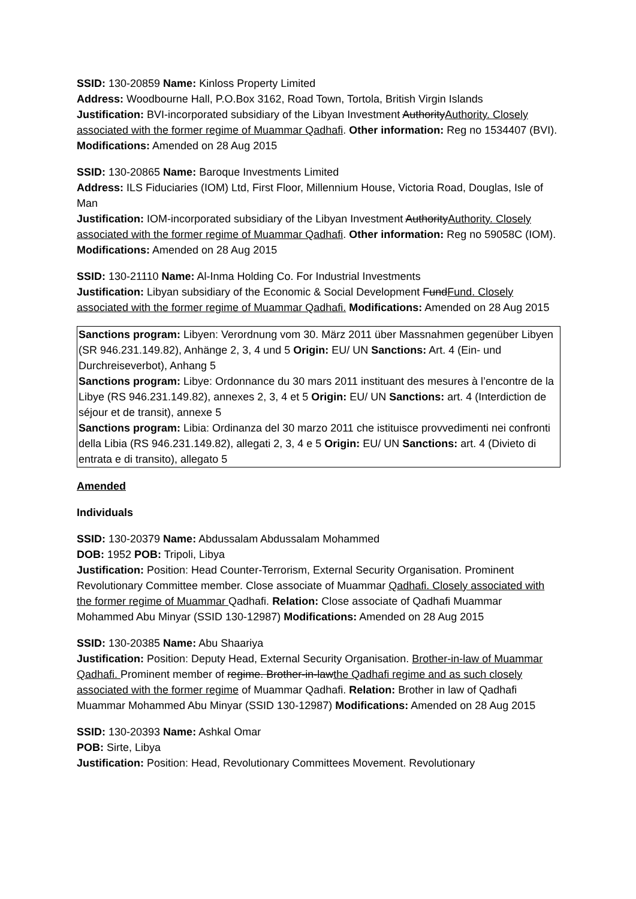SSID: 130-20859 Name: Kinloss Property Limited
Address: Woodbourne Hall, P.O.Box 3162, Road Town, Tortola, British Virgin Islands
Justification: BVI-incorporated subsidiary of the Libyan Investment AuthorityAuthority. Closely associated with the former regime of Muammar Qadhafi. Other information: Reg no 1534407 (BVI). Modifications: Amended on 28 Aug 2015
SSID: 130-20865 Name: Baroque Investments Limited
Address: ILS Fiduciaries (IOM) Ltd, First Floor, Millennium House, Victoria Road, Douglas, Isle of Man
Justification: IOM-incorporated subsidiary of the Libyan Investment AuthorityAuthority. Closely associated with the former regime of Muammar Qadhafi. Other information: Reg no 59058C (IOM). Modifications: Amended on 28 Aug 2015
SSID: 130-21110 Name: Al-Inma Holding Co. For Industrial Investments
Justification: Libyan subsidiary of the Economic & Social Development FundFund. Closely associated with the former regime of Muammar Qadhafi. Modifications: Amended on 28 Aug 2015
Sanctions program: Libyen: Verordnung vom 30. März 2011 über Massnahmen gegenüber Libyen (SR 946.231.149.82), Anhänge 2, 3, 4 und 5 Origin: EU/ UN Sanctions: Art. 4 (Ein- und Durchreiseverbot), Anhang 5
Sanctions program: Libye: Ordonnance du 30 mars 2011 instituant des mesures à l’encontre de la Libye (RS 946.231.149.82), annexes 2, 3, 4 et 5 Origin: EU/ UN Sanctions: art. 4 (Interdiction de séjour et de transit), annexe 5
Sanctions program: Libia: Ordinanza del 30 marzo 2011 che istituisce provvedimenti nei confronti della Libia (RS 946.231.149.82), allegati 2, 3, 4 e 5 Origin: EU/ UN Sanctions: art. 4 (Divieto di entrata e di transito), allegato 5
Amended
Individuals
SSID: 130-20379 Name: Abdussalam Abdussalam Mohammed
DOB: 1952 POB: Tripoli, Libya
Justification: Position: Head Counter-Terrorism, External Security Organisation. Prominent Revolutionary Committee member. Close associate of Muammar Qadhafi. Closely associated with the former regime of Muammar Qadhafi. Relation: Close associate of Qadhafi Muammar Mohammed Abu Minyar (SSID 130-12987) Modifications: Amended on 28 Aug 2015
SSID: 130-20385 Name: Abu Shaariya
Justification: Position: Deputy Head, External Security Organisation. Brother-in-law of Muammar Qadhafi. Prominent member of regime. Brother-in-lawthe Qadhafi regime and as such closely associated with the former regime of Muammar Qadhafi. Relation: Brother in law of Qadhafi Muammar Mohammed Abu Minyar (SSID 130-12987) Modifications: Amended on 28 Aug 2015
SSID: 130-20393 Name: Ashkal Omar
POB: Sirte, Libya
Justification: Position: Head, Revolutionary Committees Movement. Revolutionary